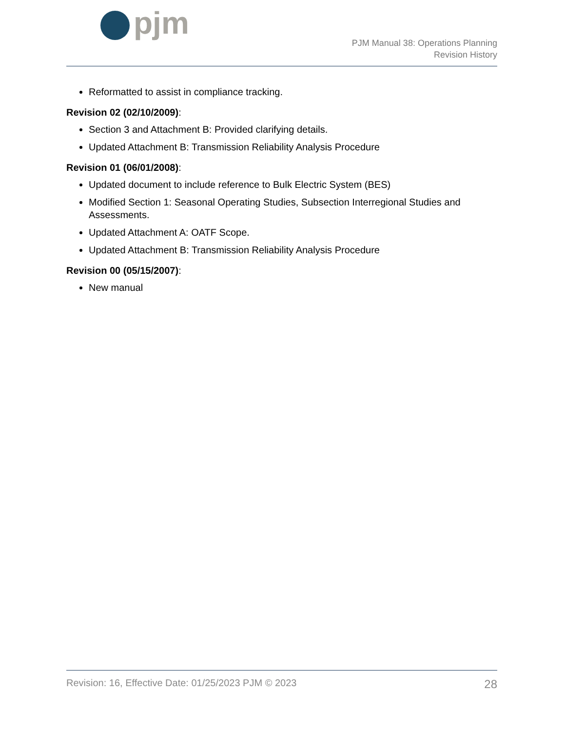pjm
PJM Manual 38: Operations Planning
Revision History
Reformatted to assist in compliance tracking.
Revision 02 (02/10/2009):
Section 3 and Attachment B: Provided clarifying details.
Updated Attachment B: Transmission Reliability Analysis Procedure
Revision 01 (06/01/2008):
Updated document to include reference to Bulk Electric System (BES)
Modified Section 1: Seasonal Operating Studies, Subsection Interregional Studies and Assessments.
Updated Attachment A: OATF Scope.
Updated Attachment B: Transmission Reliability Analysis Procedure
Revision 00 (05/15/2007):
New manual
Revision: 16, Effective Date: 01/25/2023 PJM © 2023 28